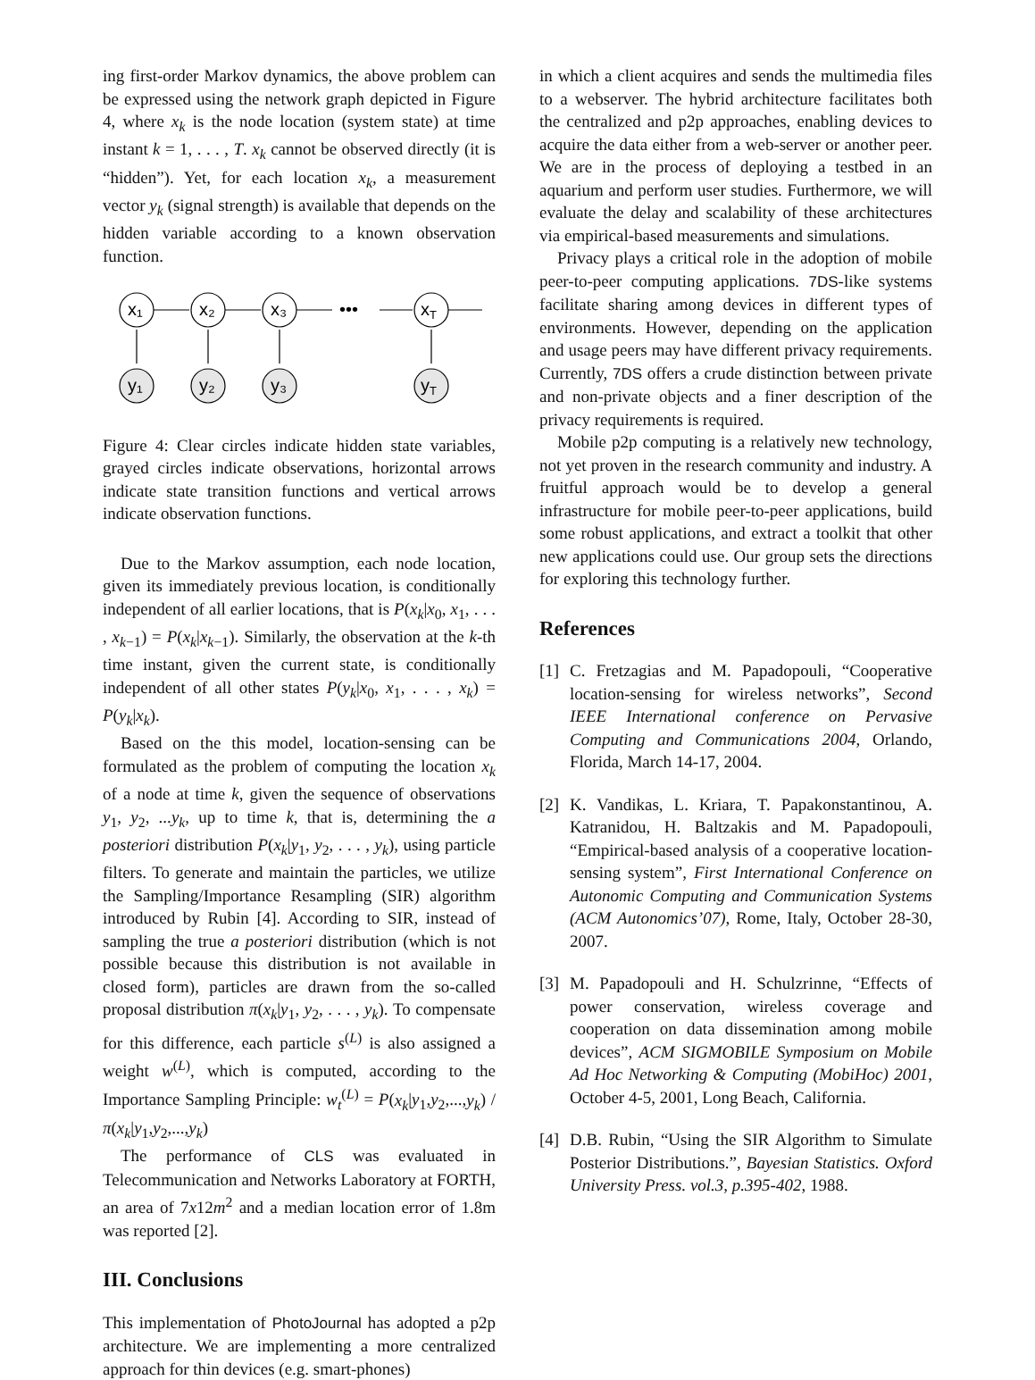ing first-order Markov dynamics, the above problem can be expressed using the network graph depicted in Figure 4, where x<sub>k</sub> is the node location (system state) at time instant k = 1, . . . , T. x<sub>k</sub> cannot be observed directly (it is “hidden”). Yet, for each location x<sub>k</sub>, a measurement vector y<sub>k</sub> (signal strength) is available that depends on the hidden variable according to a known observation function.
x₁
x₂
x₃
xT
y₁
y₂
y₃
yT
•••
Figure 4: Clear circles indicate hidden state variables, grayed circles indicate observations, horizontal arrows indicate state transition functions and vertical arrows indicate observation functions.
Due to the Markov assumption, each node location, given its immediately previous location, is conditionally independent of all earlier locations, that is P(x<sub>k</sub>|x<sub>0</sub>, x<sub>1</sub>, . . . , x<sub>k−1</sub>) = P(x<sub>k</sub>|x<sub>k−1</sub>). Similarly, the observation at the k-th time instant, given the current state, is conditionally independent of all other states P(y<sub>k</sub>|x<sub>0</sub>, x<sub>1</sub>, . . . , x<sub>k</sub>) = P(y<sub>k</sub>|x<sub>k</sub>).
Based on the this model, location-sensing can be formulated as the problem of computing the location x<sub>k</sub> of a node at time k, given the sequence of observations y<sub>1</sub>, y<sub>2</sub>, ...y<sub>k</sub>, up to time k, that is, determining the a posteriori distribution P(x<sub>k</sub>|y<sub>1</sub>, y<sub>2</sub>, . . . , y<sub>k</sub>), using particle filters. To generate and maintain the particles, we utilize the Sampling/Importance Resampling (SIR) algorithm introduced by Rubin [4]. According to SIR, instead of sampling the true a posteriori distribution (which is not possible because this distribution is not available in closed form), particles are drawn from the so-called proposal distribution π(x<sub>k</sub>|y<sub>1</sub>, y<sub>2</sub>, . . . , y<sub>k</sub>). To compensate for this difference, each particle s<sup>(L)</sup> is also assigned a weight w<sup>(L)</sup>, which is computed, according to the Importance Sampling Principle: w<sub>t</sub><sup>(L)</sup> = P(x<sub>k</sub>|y<sub>1</sub>,y<sub>2</sub>,...,y<sub>k</sub>) / π(x<sub>k</sub>|y<sub>1</sub>,y<sub>2</sub>,...,y<sub>k</sub>)
The performance of CLS was evaluated in Telecommunication and Networks Laboratory at FORTH, an area of 7x12m<sup>2</sup> and a median location error of 1.8m was reported [2].
III. Conclusions
This implementation of PhotoJournal has adopted a p2p architecture. We are implementing a more centralized approach for thin devices (e.g. smart-phones)
in which a client acquires and sends the multimedia files to a webserver. The hybrid architecture facilitates both the centralized and p2p approaches, enabling devices to acquire the data either from a web-server or another peer. We are in the process of deploying a testbed in an aquarium and perform user studies. Furthermore, we will evaluate the delay and scalability of these architectures via empirical-based measurements and simulations.
Privacy plays a critical role in the adoption of mobile peer-to-peer computing applications. 7DS-like systems facilitate sharing among devices in different types of environments. However, depending on the application and usage peers may have different privacy requirements. Currently, 7DS offers a crude distinction between private and non-private objects and a finer description of the privacy requirements is required.
Mobile p2p computing is a relatively new technology, not yet proven in the research community and industry. A fruitful approach would be to develop a general infrastructure for mobile peer-to-peer applications, build some robust applications, and extract a toolkit that other new applications could use. Our group sets the directions for exploring this technology further.
References
[1]
C. Fretzagias and M. Papadopouli, “Cooperative location-sensing for wireless networks”, Second IEEE International conference on Pervasive Computing and Communications 2004, Orlando, Florida, March 14-17, 2004.
[2]
K. Vandikas, L. Kriara, T. Papakonstantinou, A. Katranidou, H. Baltzakis and M. Papadopouli, “Empirical-based analysis of a cooperative location-sensing system”, First International Conference on Autonomic Computing and Communication Systems (ACM Autonomics’07), Rome, Italy, October 28-30, 2007.
[3]
M. Papadopouli and H. Schulzrinne, “Effects of power conservation, wireless coverage and cooperation on data dissemination among mobile devices”, ACM SIGMOBILE Symposium on Mobile Ad Hoc Networking & Computing (MobiHoc) 2001, October 4-5, 2001, Long Beach, California.
[4]
D.B. Rubin, “Using the SIR Algorithm to Simulate Posterior Distributions.”, Bayesian Statistics. Oxford University Press. vol.3, p.395-402, 1988.